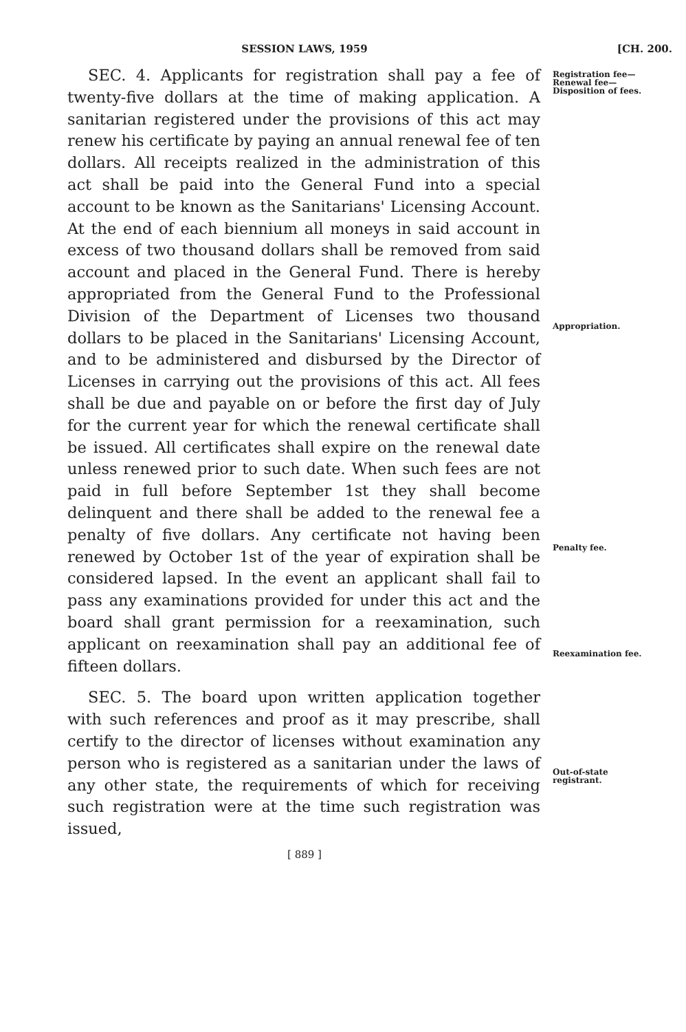SESSION LAWS, 1959 [CH. 200.
SEC. 4. Applicants for registration shall pay a fee of twenty-five dollars at the time of making application. A sanitarian registered under the provisions of this act may renew his certificate by paying an annual renewal fee of ten dollars. All receipts realized in the administration of this act shall be paid into the General Fund into a special account to be known as the Sanitarians' Licensing Account. At the end of each biennium all moneys in said account in excess of two thousand dollars shall be removed from said account and placed in the General Fund. There is hereby appropriated from the General Fund to the Professional Division of the Department of Licenses two thousand dollars to be placed in the Sanitarians' Licensing Account, and to be administered and disbursed by the Director of Licenses in carrying out the provisions of this act. All fees shall be due and payable on or before the first day of July for the current year for which the renewal certificate shall be issued. All certificates shall expire on the renewal date unless renewed prior to such date. When such fees are not paid in full before September 1st they shall become delinquent and there shall be added to the renewal fee a penalty of five dollars. Any certificate not having been renewed by October 1st of the year of expiration shall be considered lapsed. In the event an applicant shall fail to pass any examinations provided for under this act and the board shall grant permission for a reexamination, such applicant on reexamination shall pay an additional fee of fifteen dollars.
SEC. 5. The board upon written application together with such references and proof as it may prescribe, shall certify to the director of licenses without examination any person who is registered as a sanitarian under the laws of any other state, the requirements of which for receiving such registration were at the time such registration was issued,
Registration fee—Renewal fee—Disposition of fees.
Appropriation.
Penalty fee.
Reexamination fee.
Out-of-state registrant.
[ 889 ]